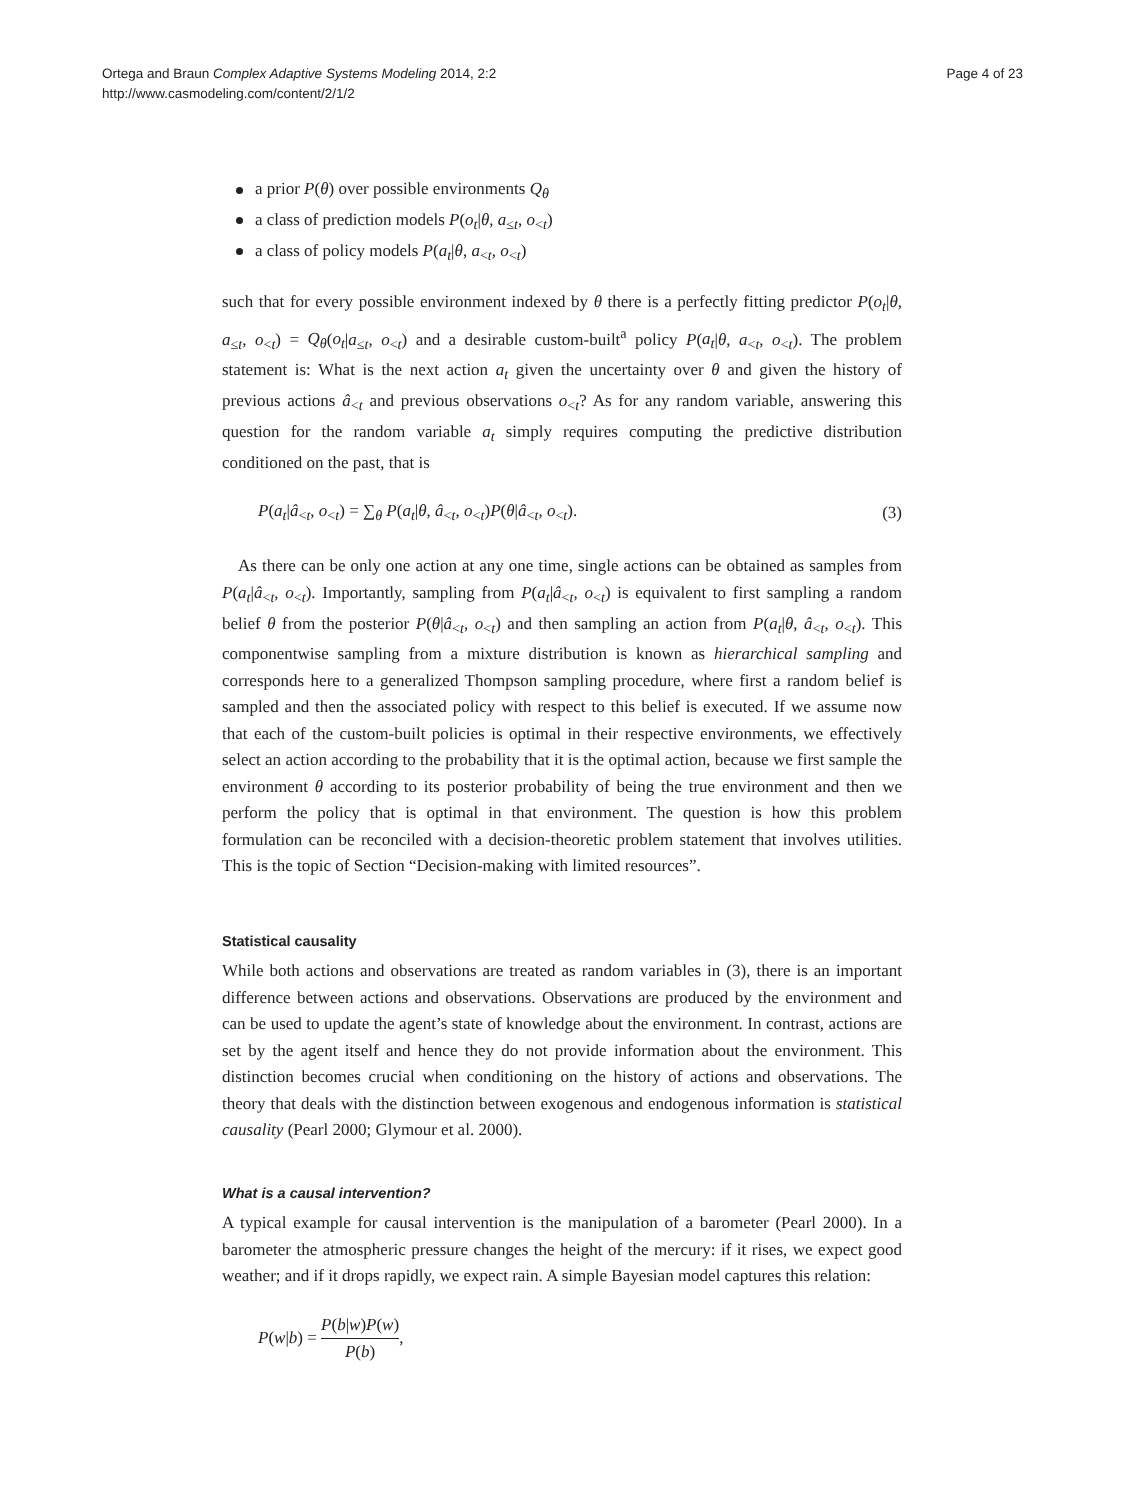Ortega and Braun Complex Adaptive Systems Modeling 2014, 2:2
http://www.casmodeling.com/content/2/1/2
Page 4 of 23
a prior P(θ) over possible environments Q<sub>θ</sub>
a class of prediction models P(o<sub>t</sub>|θ, a<sub>≤t</sub>, o<sub><t</sub>)
a class of policy models P(a<sub>t</sub>|θ, a<sub><t</sub>, o<sub><t</sub>)
such that for every possible environment indexed by θ there is a perfectly fitting predictor P(o<sub>t</sub>|θ, a<sub>≤t</sub>, o<sub><t</sub>) = Q<sub>θ</sub>(o<sub>t</sub>|a<sub>≤t</sub>, o<sub><t</sub>) and a desirable custom-built<sup>a</sup> policy P(a<sub>t</sub>|θ, a<sub><t</sub>, o<sub><t</sub>). The problem statement is: What is the next action a<sub>t</sub> given the uncertainty over θ and given the history of previous actions â<sub><t</sub> and previous observations o<sub><t</sub>? As for any random variable, answering this question for the random variable a<sub>t</sub> simply requires computing the predictive distribution conditioned on the past, that is
P(a<sub>t</sub>|â<sub><t</sub>, o<sub><t</sub>) = ∑<sub>θ</sub> P(a<sub>t</sub>|θ, â<sub><t</sub>, o<sub><t</sub>)P(θ|â<sub><t</sub>, o<sub><t</sub>).
(3)
As there can be only one action at any one time, single actions can be obtained as samples from P(a<sub>t</sub>|â<sub><t</sub>, o<sub><t</sub>). Importantly, sampling from P(a<sub>t</sub>|â<sub><t</sub>, o<sub><t</sub>) is equivalent to first sampling a random belief θ from the posterior P(θ|â<sub><t</sub>, o<sub><t</sub>) and then sampling an action from P(a<sub>t</sub>|θ, â<sub><t</sub>, o<sub><t</sub>). This componentwise sampling from a mixture distribution is known as hierarchical sampling and corresponds here to a generalized Thompson sampling procedure, where first a random belief is sampled and then the associated policy with respect to this belief is executed. If we assume now that each of the custom-built policies is optimal in their respective environments, we effectively select an action according to the probability that it is the optimal action, because we first sample the environment θ according to its posterior probability of being the true environment and then we perform the policy that is optimal in that environment. The question is how this problem formulation can be reconciled with a decision-theoretic problem statement that involves utilities. This is the topic of Section “Decision-making with limited resources”.
Statistical causality
While both actions and observations are treated as random variables in (3), there is an important difference between actions and observations. Observations are produced by the environment and can be used to update the agent’s state of knowledge about the environment. In contrast, actions are set by the agent itself and hence they do not provide information about the environment. This distinction becomes crucial when conditioning on the history of actions and observations. The theory that deals with the distinction between exogenous and endogenous information is statistical causality (Pearl 2000; Glymour et al. 2000).
What is a causal intervention?
A typical example for causal intervention is the manipulation of a barometer (Pearl 2000). In a barometer the atmospheric pressure changes the height of the mercury: if it rises, we expect good weather; and if it drops rapidly, we expect rain. A simple Bayesian model captures this relation:
P(w|b) = P(b|w)P(w) P(b),